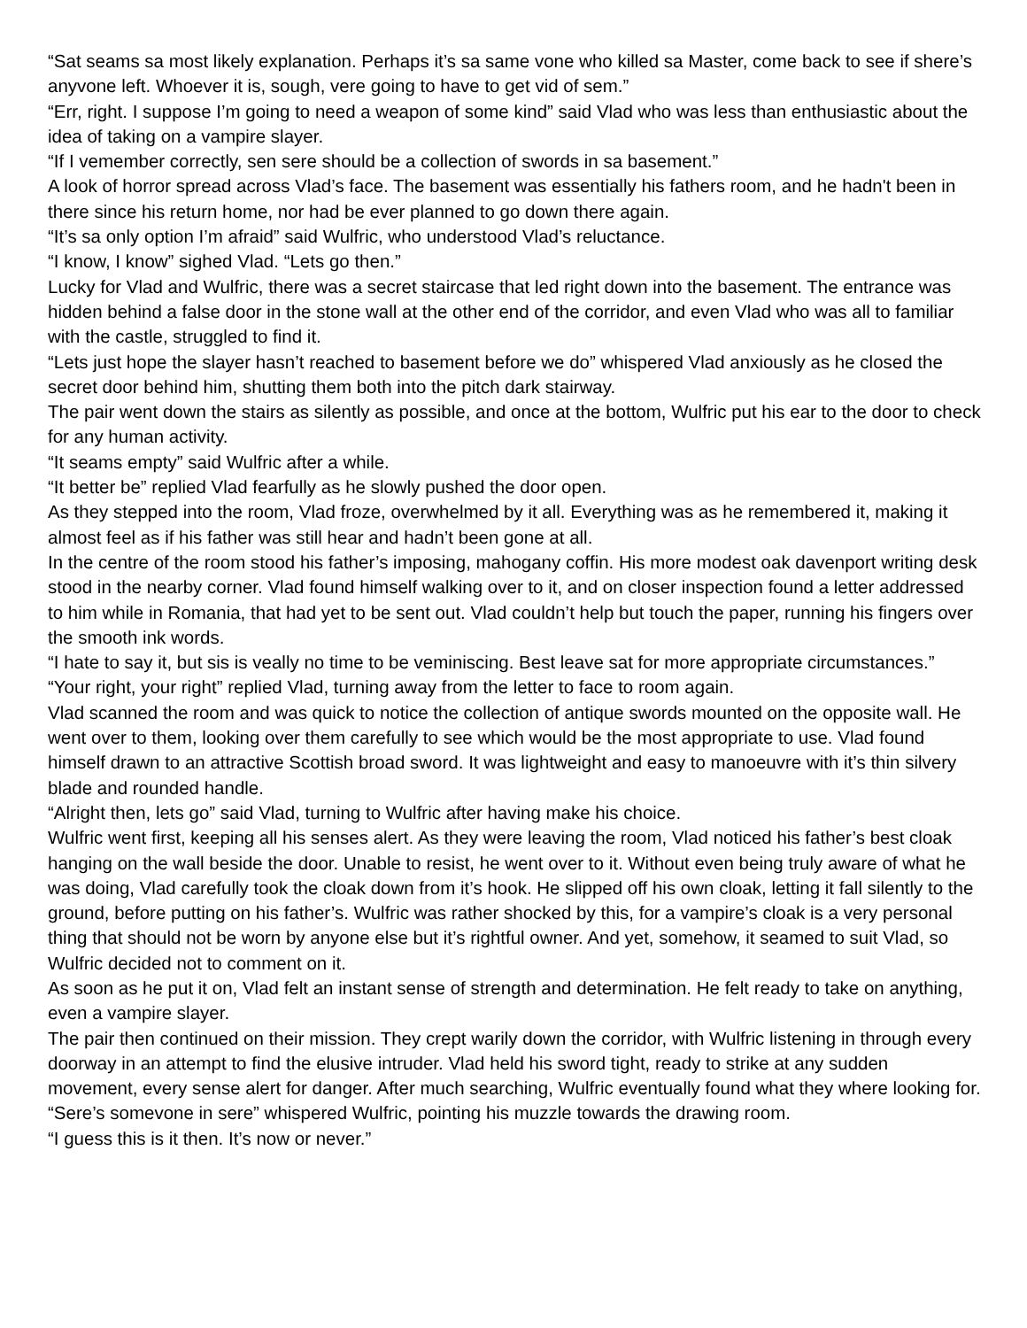“Sat seams sa most likely explanation. Perhaps it’s sa same vone who killed sa Master, come back to see if shere’s anyvone left. Whoever it is, sough, vere going to have to get vid of sem.”
“Err, right. I suppose I’m going to need a weapon of some kind” said Vlad who was less than enthusiastic about the idea of taking on a vampire slayer.
“If I vemember correctly, sen sere should be a collection of swords in sa basement.”
A look of horror spread across Vlad’s face. The basement was essentially his fathers room, and he hadn't been in there since his return home, nor had be ever planned to go down there again.
“It’s sa only option I’m afraid” said Wulfric, who understood Vlad’s reluctance.
“I know, I know” sighed Vlad. “Lets go then.”
Lucky for Vlad and Wulfric, there was a secret staircase that led right down into the basement. The entrance was hidden behind a false door in the stone wall at the other end of the corridor, and even Vlad who was all to familiar with the castle, struggled to find it.
“Lets just hope the slayer hasn’t reached to basement before we do” whispered Vlad anxiously as he closed the secret door behind him, shutting them both into the pitch dark stairway.
The pair went down the stairs as silently as possible, and once at the bottom, Wulfric put his ear to the door to check for any human activity.
“It seams empty” said Wulfric after a while.
“It better be” replied Vlad fearfully as he slowly pushed the door open.
As they stepped into the room, Vlad froze, overwhelmed by it all. Everything was as he remembered it, making it almost feel as if his father was still hear and hadn’t been gone at all.
In the centre of the room stood his father’s imposing, mahogany coffin. His more modest oak davenport writing desk stood in the nearby corner. Vlad found himself walking over to it, and on closer inspection found a letter addressed to him while in Romania, that had yet to be sent out. Vlad couldn’t help but touch the paper, running his fingers over the smooth ink words.
“I hate to say it, but sis is veally no time to be veminiscing. Best leave sat for more appropriate circumstances.”
“Your right, your right” replied Vlad, turning away from the letter to face to room again.
Vlad scanned the room and was quick to notice the collection of antique swords mounted on the opposite wall. He went over to them, looking over them carefully to see which would be the most appropriate to use. Vlad found himself drawn to an attractive Scottish broad sword. It was lightweight and easy to manoeuvre with it’s thin silvery blade and rounded handle.
“Alright then, lets go” said Vlad, turning to Wulfric after having make his choice.
Wulfric went first, keeping all his senses alert. As they were leaving the room, Vlad noticed his father’s best cloak hanging on the wall beside the door. Unable to resist, he went over to it. Without even being truly aware of what he was doing, Vlad carefully took the cloak down from it’s hook. He slipped off his own cloak, letting it fall silently to the ground, before putting on his father’s. Wulfric was rather shocked by this, for a vampire’s cloak is a very personal thing that should not be worn by anyone else but it’s rightful owner. And yet, somehow, it seamed to suit Vlad, so Wulfric decided not to comment on it.
As soon as he put it on, Vlad felt an instant sense of strength and determination. He felt ready to take on anything, even a vampire slayer.
The pair then continued on their mission. They crept warily down the corridor, with Wulfric listening in through every doorway in an attempt to find the elusive intruder. Vlad held his sword tight, ready to strike at any sudden movement, every sense alert for danger. After much searching, Wulfric eventually found what they where looking for.
“Sere’s somevone in sere” whispered Wulfric, pointing his muzzle towards the drawing room.
“I guess this is it then. It’s now or never.”